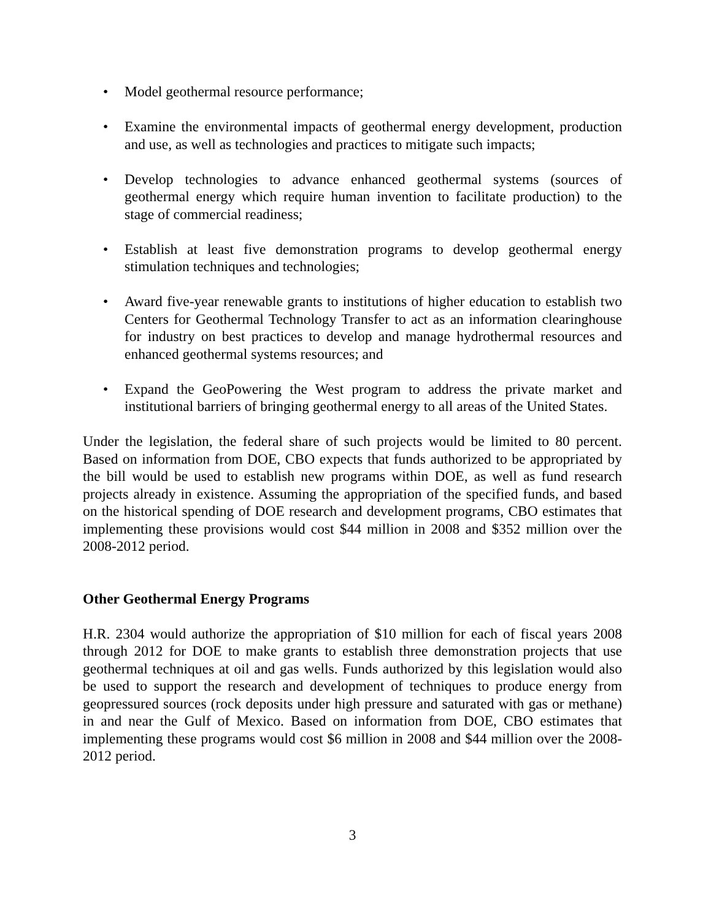• Model geothermal resource performance;
• Examine the environmental impacts of geothermal energy development, production and use, as well as technologies and practices to mitigate such impacts;
• Develop technologies to advance enhanced geothermal systems (sources of geothermal energy which require human invention to facilitate production) to the stage of commercial readiness;
• Establish at least five demonstration programs to develop geothermal energy stimulation techniques and technologies;
• Award five-year renewable grants to institutions of higher education to establish two Centers for Geothermal Technology Transfer to act as an information clearinghouse for industry on best practices to develop and manage hydrothermal resources and enhanced geothermal systems resources; and
• Expand the GeoPowering the West program to address the private market and institutional barriers of bringing geothermal energy to all areas of the United States.
Under the legislation, the federal share of such projects would be limited to 80 percent. Based on information from DOE, CBO expects that funds authorized to be appropriated by the bill would be used to establish new programs within DOE, as well as fund research projects already in existence. Assuming the appropriation of the specified funds, and based on the historical spending of DOE research and development programs, CBO estimates that implementing these provisions would cost $44 million in 2008 and $352 million over the 2008-2012 period.
Other Geothermal Energy Programs
H.R. 2304 would authorize the appropriation of $10 million for each of fiscal years 2008 through 2012 for DOE to make grants to establish three demonstration projects that use geothermal techniques at oil and gas wells. Funds authorized by this legislation would also be used to support the research and development of techniques to produce energy from geopressured sources (rock deposits under high pressure and saturated with gas or methane) in and near the Gulf of Mexico. Based on information from DOE, CBO estimates that implementing these programs would cost $6 million in 2008 and $44 million over the 2008-2012 period.
3